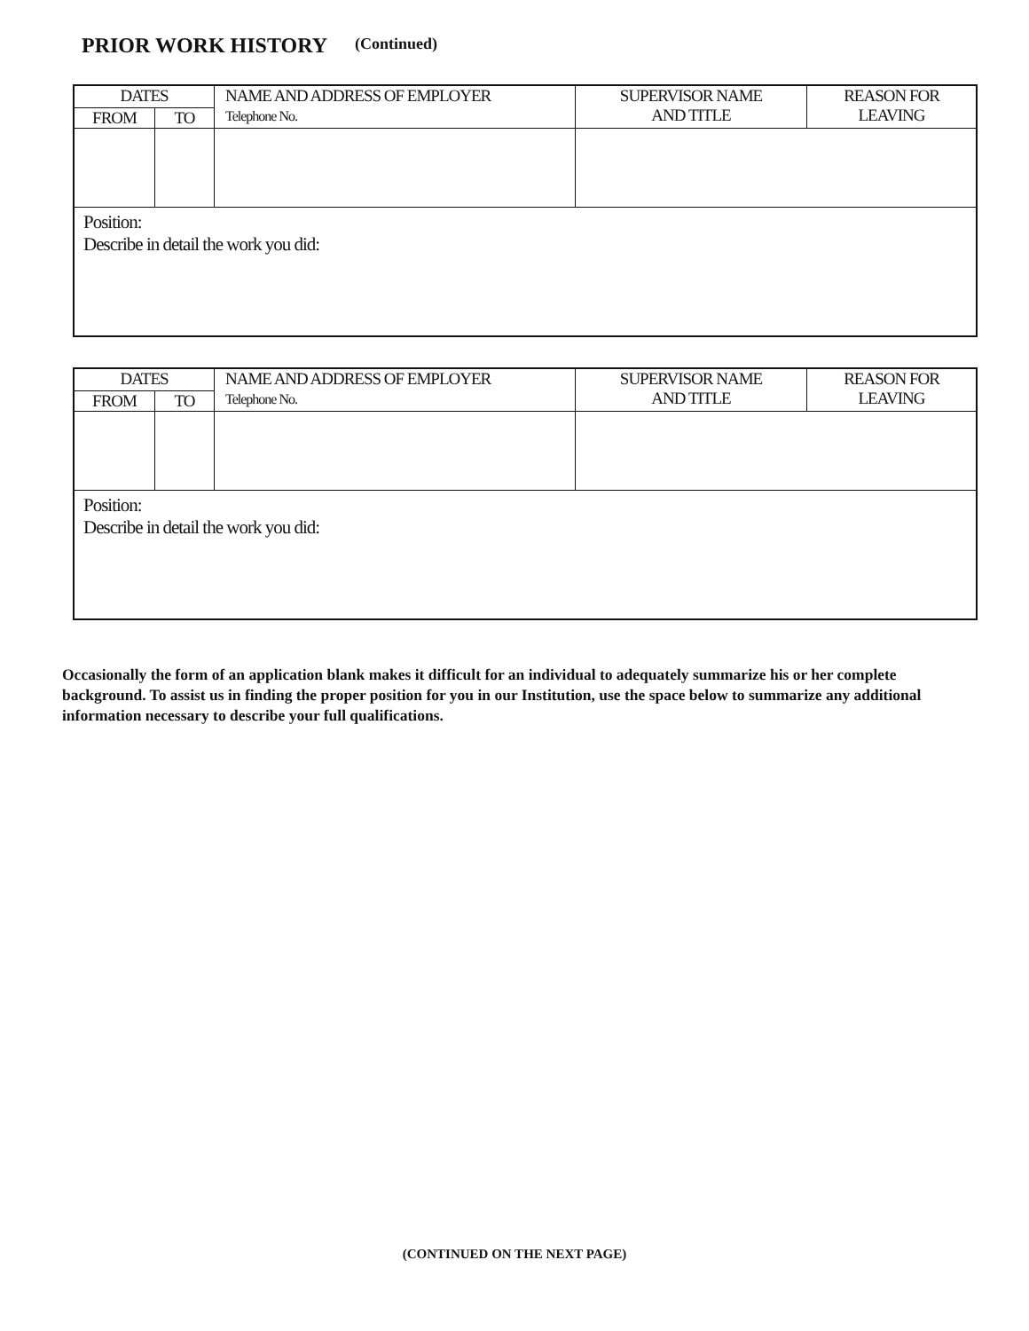PRIOR WORK HISTORY (Continued)
| DATES | | NAME AND ADDRESS OF EMPLOYER Telephone No. | SUPERVISOR NAME AND TITLE | REASON FOR LEAVING |
| --- | --- | --- | --- | --- |
| FROM | TO | | | |
| Position: Describe in detail the work you did: | | | | |
| DATES | | NAME AND ADDRESS OF EMPLOYER Telephone No. | SUPERVISOR NAME AND TITLE | REASON FOR LEAVING |
| --- | --- | --- | --- | --- |
| FROM | TO | | | |
| Position: Describe in detail the work you did: | | | | |
Occasionally the form of an application blank makes it difficult for an individual to adequately summarize his or her complete background. To assist us in finding the proper position for you in our Institution, use the space below to summarize any additional information necessary to describe your full qualifications.
(CONTINUED ON THE NEXT PAGE)